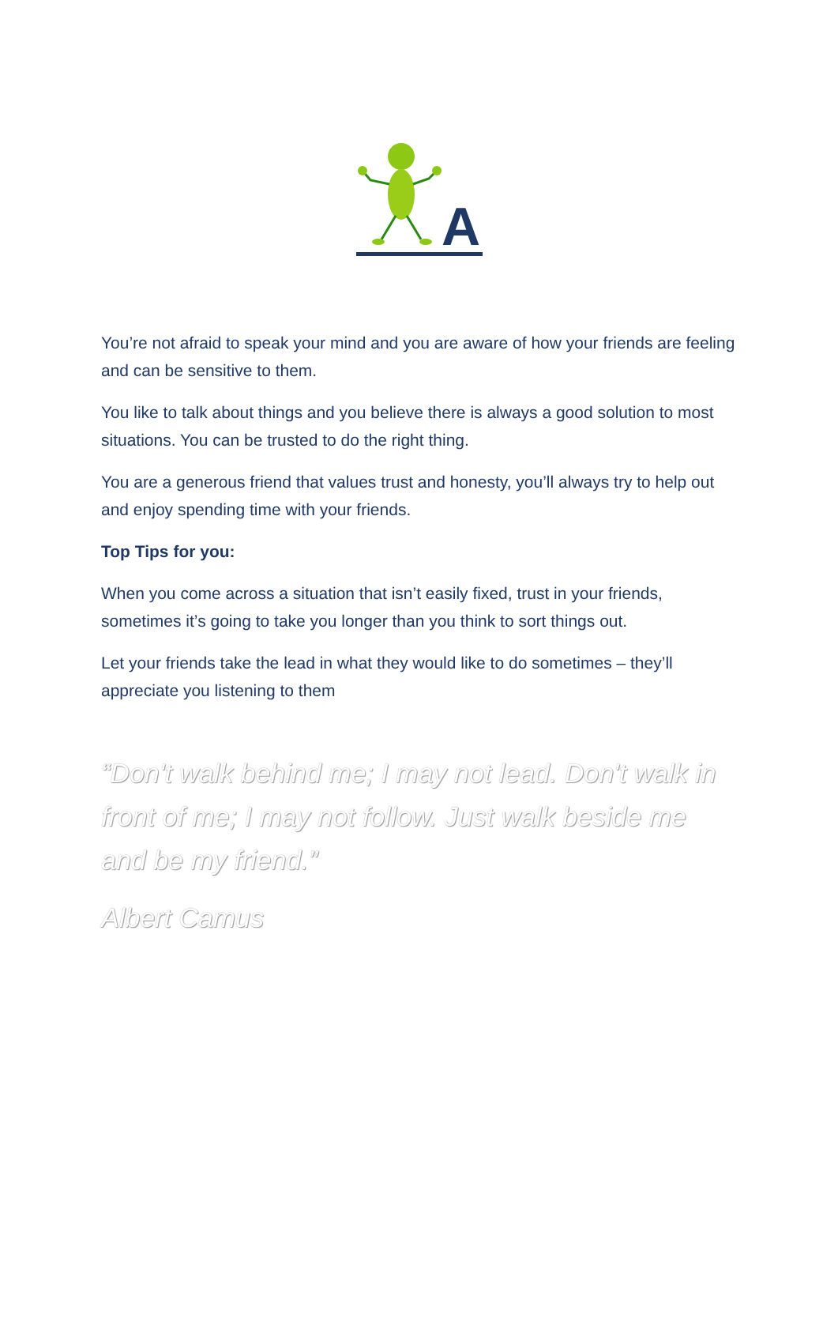A
You’re not afraid to speak your mind and you are aware of how your friends are feeling and can be sensitive to them.
You like to talk about things and you believe there is always a good solution to most situations. You can be trusted to do the right thing.
You are a generous friend that values trust and honesty, you’ll always try to help out and enjoy spending time with your friends.
Top Tips for you:
When you come across a situation that isn’t easily fixed, trust in your friends, sometimes it’s going to take you longer than you think to sort things out.
Let your friends take the lead in what they would like to do sometimes – they’ll appreciate you listening to them
“Don't walk behind me; I may not lead. Don't walk in front of me; I may not follow. Just walk beside me and be my friend.”
Albert Camus